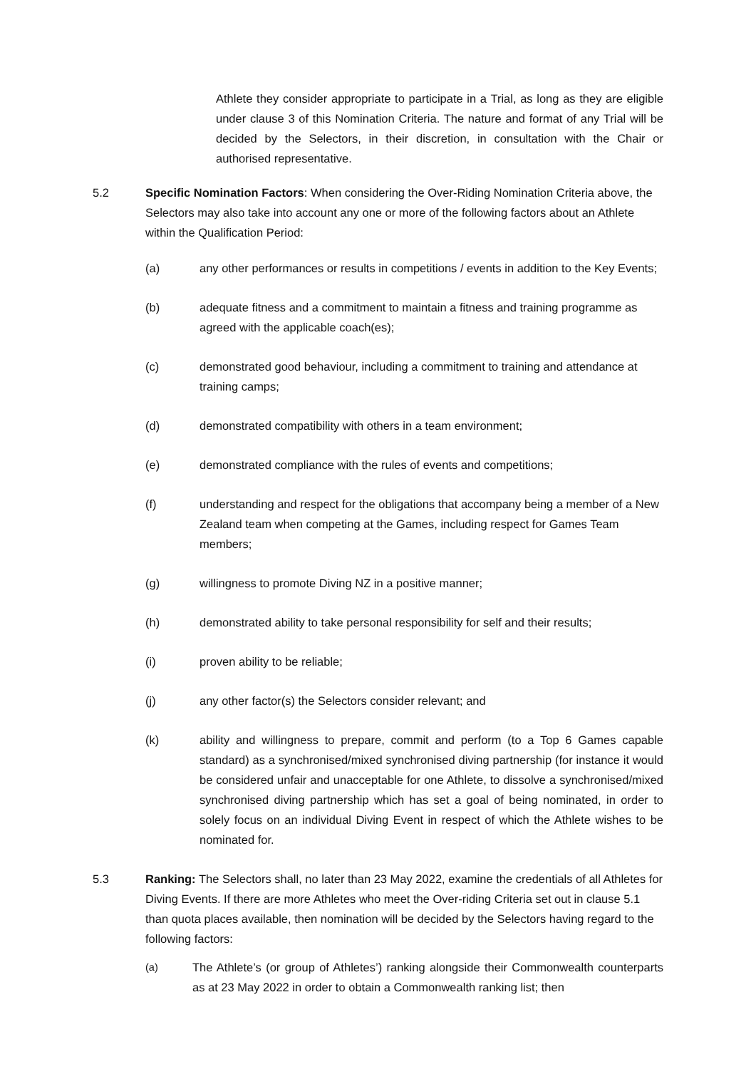Athlete they consider appropriate to participate in a Trial, as long as they are eligible under clause 3 of this Nomination Criteria. The nature and format of any Trial will be decided by the Selectors, in their discretion, in consultation with the Chair or authorised representative.
5.2 Specific Nomination Factors: When considering the Over-Riding Nomination Criteria above, the Selectors may also take into account any one or more of the following factors about an Athlete within the Qualification Period:
(a) any other performances or results in competitions / events in addition to the Key Events;
(b) adequate fitness and a commitment to maintain a fitness and training programme as agreed with the applicable coach(es);
(c) demonstrated good behaviour, including a commitment to training and attendance at training camps;
(d) demonstrated compatibility with others in a team environment;
(e) demonstrated compliance with the rules of events and competitions;
(f) understanding and respect for the obligations that accompany being a member of a New Zealand team when competing at the Games, including respect for Games Team members;
(g) willingness to promote Diving NZ in a positive manner;
(h) demonstrated ability to take personal responsibility for self and their results;
(i) proven ability to be reliable;
(j) any other factor(s) the Selectors consider relevant; and
(k) ability and willingness to prepare, commit and perform (to a Top 6 Games capable standard) as a synchronised/mixed synchronised diving partnership (for instance it would be considered unfair and unacceptable for one Athlete, to dissolve a synchronised/mixed synchronised diving partnership which has set a goal of being nominated, in order to solely focus on an individual Diving Event in respect of which the Athlete wishes to be nominated for.
5.3 Ranking: The Selectors shall, no later than 23 May 2022, examine the credentials of all Athletes for Diving Events. If there are more Athletes who meet the Over-riding Criteria set out in clause 5.1 than quota places available, then nomination will be decided by the Selectors having regard to the following factors:
(a) The Athlete’s (or group of Athletes’) ranking alongside their Commonwealth counterparts as at 23 May 2022 in order to obtain a Commonwealth ranking list; then